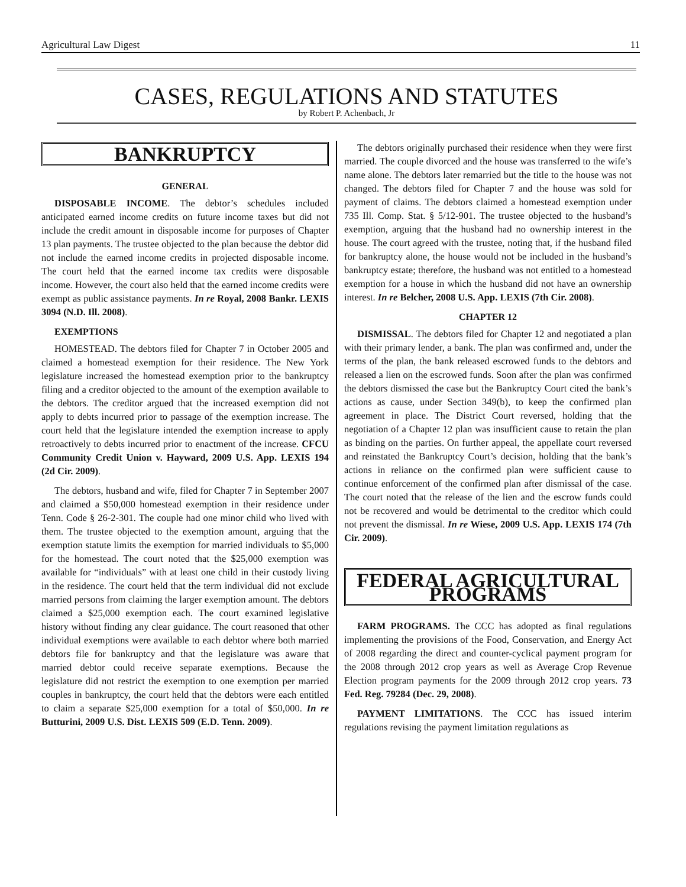Agricultural Law Digest 11
CASES, REGULATIONS AND STATUTES
by Robert P. Achenbach, Jr
BANKRUPTCY
GENERAL
DISPOSABLE INCOME. The debtor’s schedules included anticipated earned income credits on future income taxes but did not include the credit amount in disposable income for purposes of Chapter 13 plan payments. The trustee objected to the plan because the debtor did not include the earned income credits in projected disposable income. The court held that the earned income tax credits were disposable income. However, the court also held that the earned income credits were exempt as public assistance payments. In re Royal, 2008 Bankr. LEXIS 3094 (N.D. Ill. 2008).
EXEMPTIONS
HOMESTEAD. The debtors filed for Chapter 7 in October 2005 and claimed a homestead exemption for their residence. The New York legislature increased the homestead exemption prior to the bankruptcy filing and a creditor objected to the amount of the exemption available to the debtors. The creditor argued that the increased exemption did not apply to debts incurred prior to passage of the exemption increase. The court held that the legislature intended the exemption increase to apply retroactively to debts incurred prior to enactment of the increase. CFCU Community Credit Union v. Hayward, 2009 U.S. App. LEXIS 194 (2d Cir. 2009).
The debtors, husband and wife, filed for Chapter 7 in September 2007 and claimed a $50,000 homestead exemption in their residence under Tenn. Code § 26-2-301. The couple had one minor child who lived with them. The trustee objected to the exemption amount, arguing that the exemption statute limits the exemption for married individuals to $5,000 for the homestead. The court noted that the $25,000 exemption was available for “individuals” with at least one child in their custody living in the residence. The court held that the term individual did not exclude married persons from claiming the larger exemption amount. The debtors claimed a $25,000 exemption each. The court examined legislative history without finding any clear guidance. The court reasoned that other individual exemptions were available to each debtor where both married debtors file for bankruptcy and that the legislature was aware that married debtor could receive separate exemptions. Because the legislature did not restrict the exemption to one exemption per married couples in bankruptcy, the court held that the debtors were each entitled to claim a separate $25,000 exemption for a total of $50,000. In re Butturini, 2009 U.S. Dist. LEXIS 509 (E.D. Tenn. 2009).
The debtors originally purchased their residence when they were first married. The couple divorced and the house was transferred to the wife’s name alone. The debtors later remarried but the title to the house was not changed. The debtors filed for Chapter 7 and the house was sold for payment of claims. The debtors claimed a homestead exemption under 735 Ill. Comp. Stat. § 5/12-901. The trustee objected to the husband’s exemption, arguing that the husband had no ownership interest in the house. The court agreed with the trustee, noting that, if the husband filed for bankruptcy alone, the house would not be included in the husband’s bankruptcy estate; therefore, the husband was not entitled to a homestead exemption for a house in which the husband did not have an ownership interest. In re Belcher, 2008 U.S. App. LEXIS (7th Cir. 2008).
CHAPTER 12
DISMISSAL. The debtors filed for Chapter 12 and negotiated a plan with their primary lender, a bank. The plan was confirmed and, under the terms of the plan, the bank released escrowed funds to the debtors and released a lien on the escrowed funds. Soon after the plan was confirmed the debtors dismissed the case but the Bankruptcy Court cited the bank’s actions as cause, under Section 349(b), to keep the confirmed plan agreement in place. The District Court reversed, holding that the negotiation of a Chapter 12 plan was insufficient cause to retain the plan as binding on the parties. On further appeal, the appellate court reversed and reinstated the Bankruptcy Court’s decision, holding that the bank’s actions in reliance on the confirmed plan were sufficient cause to continue enforcement of the confirmed plan after dismissal of the case. The court noted that the release of the lien and the escrow funds could not be recovered and would be detrimental to the creditor which could not prevent the dismissal. In re Wiese, 2009 U.S. App. LEXIS 174 (7th Cir. 2009).
FEDERAL AGRICULTURAL PROGRAMS
FARM PROGRAMS. The CCC has adopted as final regulations implementing the provisions of the Food, Conservation, and Energy Act of 2008 regarding the direct and counter-cyclical payment program for the 2008 through 2012 crop years as well as Average Crop Revenue Election program payments for the 2009 through 2012 crop years. 73 Fed. Reg. 79284 (Dec. 29, 2008).
PAYMENT LIMITATIONS. The CCC has issued interim regulations revising the payment limitation regulations as